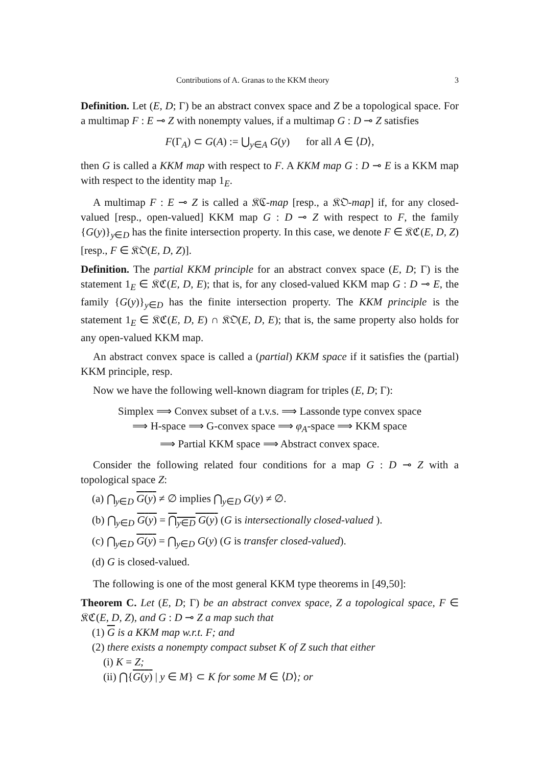Contributions of A. Granas to the KKM theory 3
Definition. Let (E, D; Γ) be an abstract convex space and Z be a topological space. For a multimap F : E ⊸ Z with nonempty values, if a multimap G : D ⊸ Z satisfies
F(Γ<sub>A</sub>) ⊂ G(A) := ⋃<sub>y∈A</sub> G(y) for all A ∈ ⟨D⟩,
then G is called a KKM map with respect to F. A KKM map G : D ⊸ E is a KKM map with respect to the identity map 1<sub>E</sub>.
A multimap F : E ⊸ Z is called a 𝔎ℭ-map [resp., a 𝔎𝔒-map] if, for any closed-valued [resp., open-valued] KKM map G : D ⊸ Z with respect to F, the family {G(y)}<sub>y∈D</sub> has the finite intersection property. In this case, we denote F ∈ 𝔎ℭ(E, D, Z) [resp., F ∈ 𝔎𝔒(E, D, Z)].
Definition. The partial KKM principle for an abstract convex space (E, D; Γ) is the statement 1<sub>E</sub> ∈ 𝔎ℭ(E, D, E); that is, for any closed-valued KKM map G : D ⊸ E, the family {G(y)}<sub>y∈D</sub> has the finite intersection property. The KKM principle is the statement 1<sub>E</sub> ∈ 𝔎ℭ(E, D, E) ∩ 𝔎𝔒(E, D, E); that is, the same property also holds for any open-valued KKM map.
An abstract convex space is called a (partial) KKM space if it satisfies the (partial) KKM principle, resp.
Now we have the following well-known diagram for triples (E, D; Γ):
Simplex ⟹ Convex subset of a t.v.s. ⟹ Lassonde type convex space
⟹ H-space ⟹ G-convex space ⟹ φ<sub>A</sub>-space ⟹ KKM space
⟹ Partial KKM space ⟹ Abstract convex space.
Consider the following related four conditions for a map G : D ⊸ Z with a topological space Z:
(a) ⋂<sub>y∈D</sub> G(y) ≠ ∅ implies ⋂<sub>y∈D</sub> G(y) ≠ ∅.
(b) ⋂<sub>y∈D</sub> G(y) = ⋂<sub>y∈D</sub> G(y) (G is intersectionally closed-valued ).
(c) ⋂<sub>y∈D</sub> G(y) = ⋂<sub>y∈D</sub> G(y) (G is transfer closed-valued).
(d) G is closed-valued.
The following is one of the most general KKM type theorems in [49,50]:
Theorem C. Let (E, D; Γ) be an abstract convex space, Z a topological space, F ∈ 𝔎ℭ(E, D, Z), and G : D ⊸ Z a map such that
(1) G is a KKM map w.r.t. F; and
(2) there exists a nonempty compact subset K of Z such that either
(i) K = Z;
(ii) ⋂{G(y) | y ∈ M} ⊂ K for some M ∈ ⟨D⟩; or